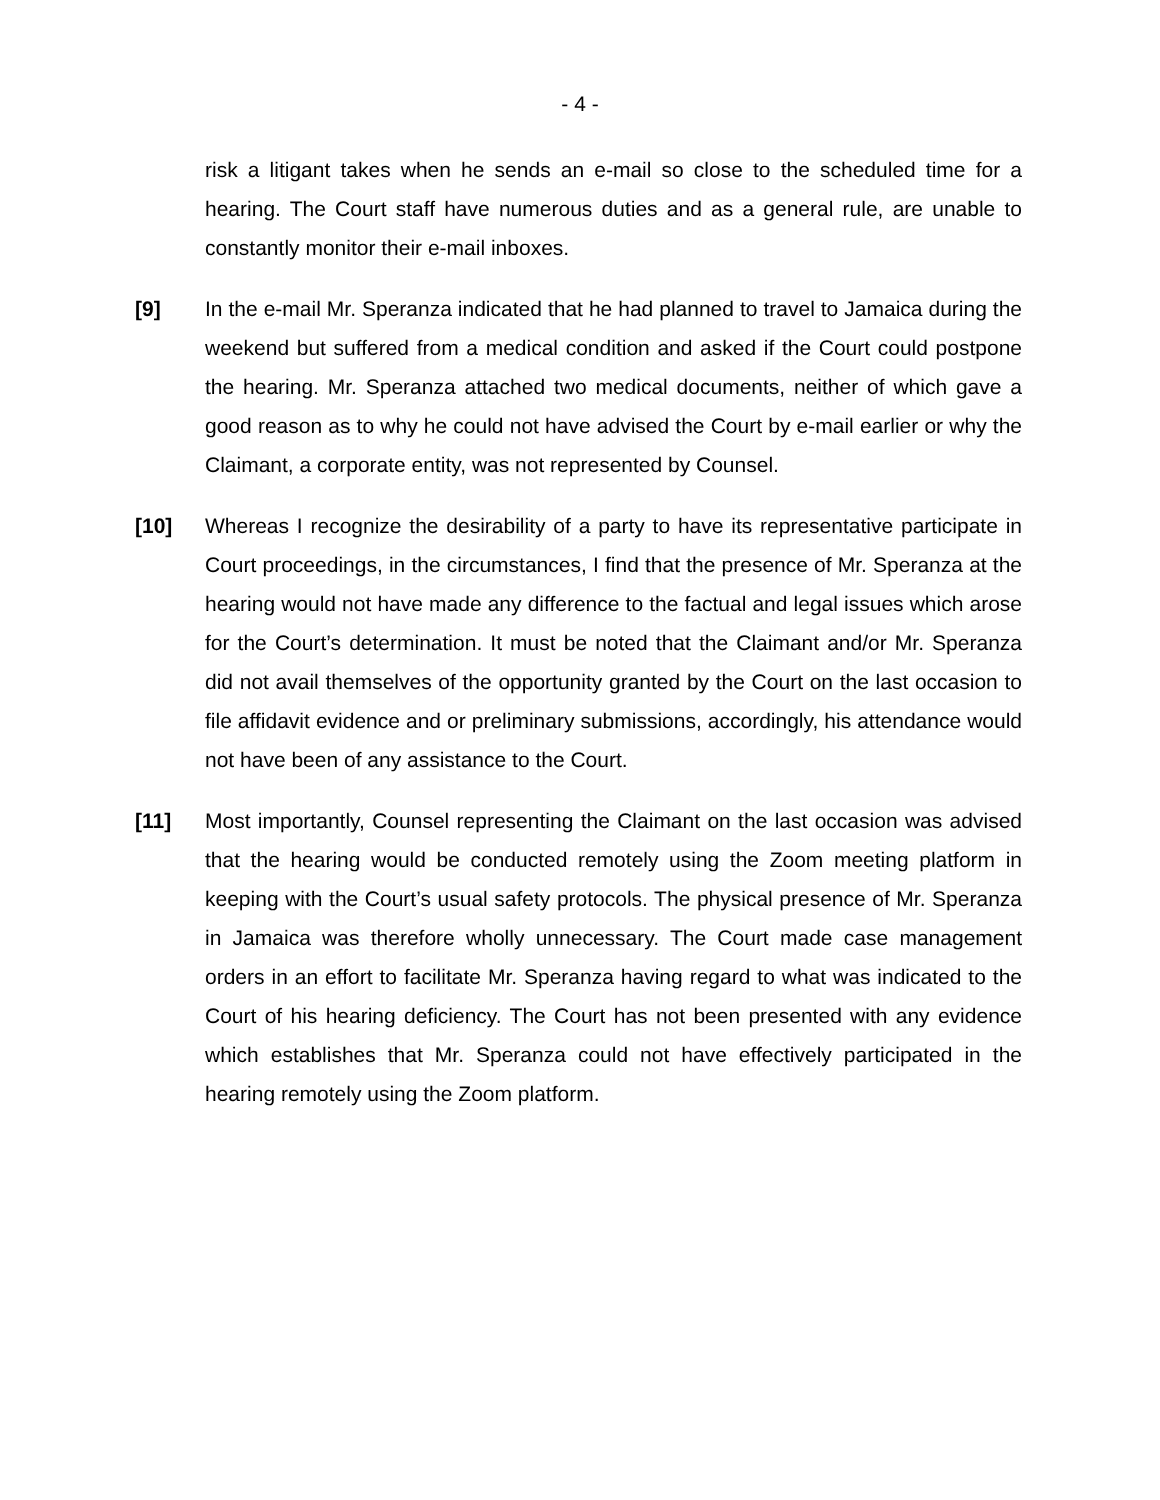- 4 -
risk a litigant takes when he sends an e-mail so close to the scheduled time for a hearing. The Court staff have numerous duties and as a general rule, are unable to constantly monitor their e-mail inboxes.
[9] In the e-mail Mr. Speranza indicated that he had planned to travel to Jamaica during the weekend but suffered from a medical condition and asked if the Court could postpone the hearing. Mr. Speranza attached two medical documents, neither of which gave a good reason as to why he could not have advised the Court by e-mail earlier or why the Claimant, a corporate entity, was not represented by Counsel.
[10] Whereas I recognize the desirability of a party to have its representative participate in Court proceedings, in the circumstances, I find that the presence of Mr. Speranza at the hearing would not have made any difference to the factual and legal issues which arose for the Court’s determination. It must be noted that the Claimant and/or Mr. Speranza did not avail themselves of the opportunity granted by the Court on the last occasion to file affidavit evidence and or preliminary submissions, accordingly, his attendance would not have been of any assistance to the Court.
[11] Most importantly, Counsel representing the Claimant on the last occasion was advised that the hearing would be conducted remotely using the Zoom meeting platform in keeping with the Court’s usual safety protocols. The physical presence of Mr. Speranza in Jamaica was therefore wholly unnecessary. The Court made case management orders in an effort to facilitate Mr. Speranza having regard to what was indicated to the Court of his hearing deficiency. The Court has not been presented with any evidence which establishes that Mr. Speranza could not have effectively participated in the hearing remotely using the Zoom platform.